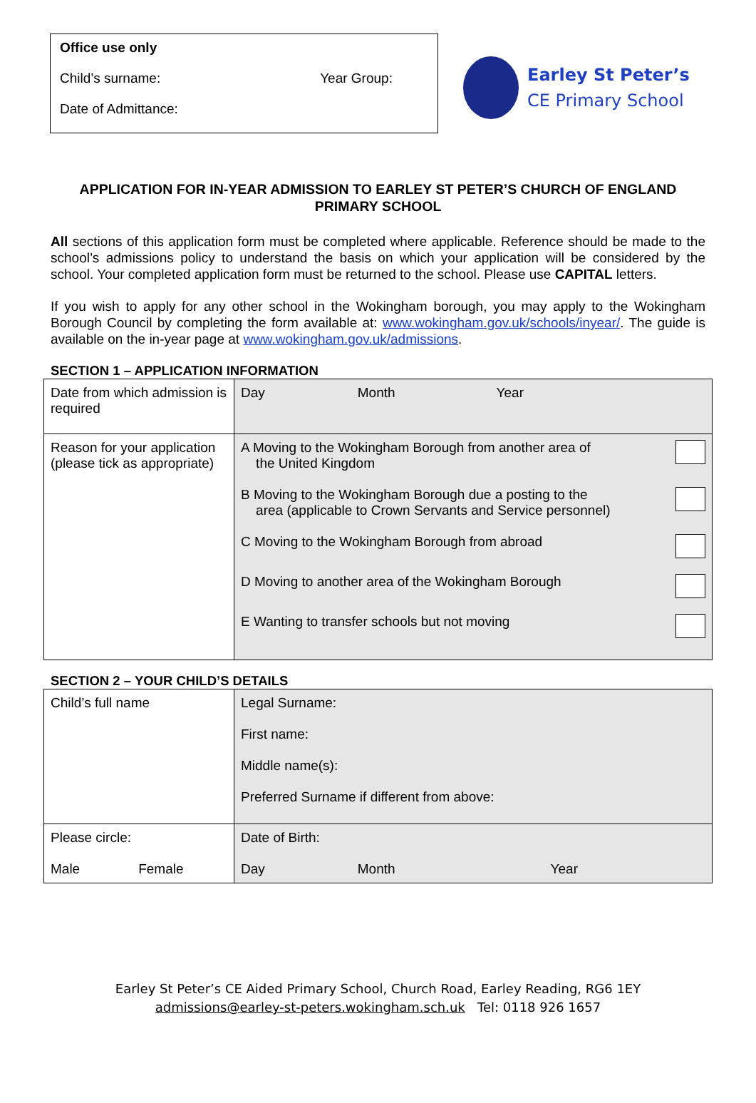Office use only
Child’s surname: Year Group:
Date of Admittance:
Earley St Peter’s
CE Primary School
APPLICATION FOR IN-YEAR ADMISSION TO EARLEY ST PETER’S CHURCH OF ENGLAND PRIMARY SCHOOL
All sections of this application form must be completed where applicable. Reference should be made to the school’s admissions policy to understand the basis on which your application will be considered by the school. Your completed application form must be returned to the school. Please use CAPITAL letters.
If you wish to apply for any other school in the Wokingham borough, you may apply to the Wokingham Borough Council by completing the form available at: www.wokingham.gov.uk/schools/inyear/. The guide is available on the in-year page at www.wokingham.gov.uk/admissions.
SECTION 1 – APPLICATION INFORMATION
| Date from which admission is required | Day Month Year |
| Reason for your application (please tick as appropriate) | A Moving to the Wokingham Borough from another area of the United Kingdom B Moving to the Wokingham Borough due a posting to the area (applicable to Crown Servants and Service personnel) C Moving to the Wokingham Borough from abroad D Moving to another area of the Wokingham Borough E Wanting to transfer schools but not moving |
SECTION 2 – YOUR CHILD’S DETAILS
| Child’s full name | Legal Surname: First name: Middle name(s): Preferred Surname if different from above: |
| Please circle: Male Female | Date of Birth: Day Month Year |
Earley St Peter’s CE Aided Primary School, Church Road, Earley Reading, RG6 1EY
admissions@earley-st-peters.wokingham.sch.uk Tel: 0118 926 1657